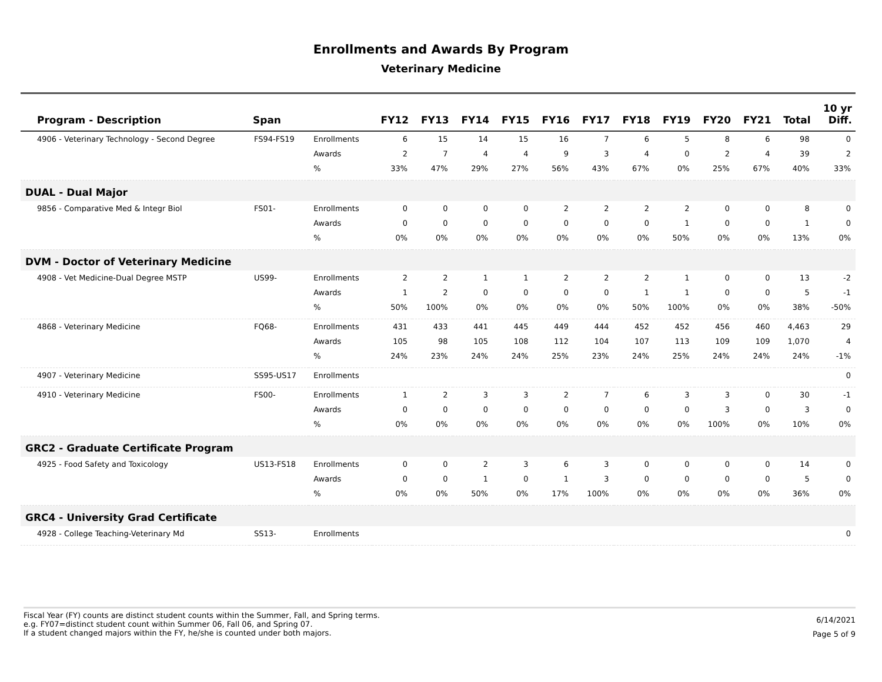Enrollments and Awards By Program
Veterinary Medicine
| Program - Description | Span | | FY12 | FY13 | FY14 | FY15 | FY16 | FY17 | FY18 | FY19 | FY20 | FY21 | Total | 10 yr Diff. |
| --- | --- | --- | --- | --- | --- | --- | --- | --- | --- | --- | --- | --- | --- | --- |
| 4906 - Veterinary Technology - Second Degree | FS94-FS19 | Enrollments | 6 | 15 | 14 | 15 | 16 | 7 | 6 | 5 | 8 | 6 | 98 | 0 |
| | | Awards | 2 | 7 | 4 | 4 | 9 | 3 | 4 | 0 | 2 | 4 | 39 | 2 |
| | | % | 33% | 47% | 29% | 27% | 56% | 43% | 67% | 0% | 25% | 67% | 40% | 33% |
| DUAL - Dual Major | | | | | | | | | | | | | | |
| 9856 - Comparative Med & Integr Biol | FS01- | Enrollments | 0 | 0 | 0 | 0 | 2 | 2 | 2 | 2 | 0 | 0 | 8 | 0 |
| | | Awards | 0 | 0 | 0 | 0 | 0 | 0 | 0 | 1 | 0 | 0 | 1 | 0 |
| | | % | 0% | 0% | 0% | 0% | 0% | 0% | 0% | 50% | 0% | 0% | 13% | 0% |
| DVM - Doctor of Veterinary Medicine | | | | | | | | | | | | | | |
| 4908 - Vet Medicine-Dual Degree MSTP | US99- | Enrollments | 2 | 2 | 1 | 1 | 2 | 2 | 2 | 1 | 0 | 0 | 13 | -2 |
| | | Awards | 1 | 2 | 0 | 0 | 0 | 0 | 1 | 1 | 0 | 0 | 5 | -1 |
| | | % | 50% | 100% | 0% | 0% | 0% | 0% | 50% | 100% | 0% | 0% | 38% | -50% |
| 4868 - Veterinary Medicine | FQ68- | Enrollments | 431 | 433 | 441 | 445 | 449 | 444 | 452 | 452 | 456 | 460 | 4,463 | 29 |
| | | Awards | 105 | 98 | 105 | 108 | 112 | 104 | 107 | 113 | 109 | 109 | 1,070 | 4 |
| | | % | 24% | 23% | 24% | 24% | 25% | 23% | 24% | 25% | 24% | 24% | 24% | -1% |
| 4907 - Veterinary Medicine | SS95-US17 | Enrollments | | | | | | | | | | | | 0 |
| 4910 - Veterinary Medicine | FS00- | Enrollments | 1 | 2 | 3 | 3 | 2 | 7 | 6 | 3 | 3 | 0 | 30 | -1 |
| | | Awards | 0 | 0 | 0 | 0 | 0 | 0 | 0 | 0 | 3 | 0 | 3 | 0 |
| | | % | 0% | 0% | 0% | 0% | 0% | 0% | 0% | 0% | 100% | 0% | 10% | 0% |
| GRC2 - Graduate Certificate Program | | | | | | | | | | | | | | |
| 4925 - Food Safety and Toxicology | US13-FS18 | Enrollments | 0 | 0 | 2 | 3 | 6 | 3 | 0 | 0 | 0 | 0 | 14 | 0 |
| | | Awards | 0 | 0 | 1 | 0 | 1 | 3 | 0 | 0 | 0 | 0 | 5 | 0 |
| | | % | 0% | 0% | 50% | 0% | 17% | 100% | 0% | 0% | 0% | 0% | 36% | 0% |
| GRC4 - University Grad Certificate | | | | | | | | | | | | | | |
| 4928 - College Teaching-Veterinary Md | SS13- | Enrollments | | | | | | | | | | | | 0 |
Fiscal Year (FY) counts are distinct student counts within the Summer, Fall, and Spring terms.
e.g. FY07=distinct student count within Summer 06, Fall 06, and Spring 07.
If a student changed majors within the FY, he/she is counted under both majors.
6/14/2021
Page 5 of 9